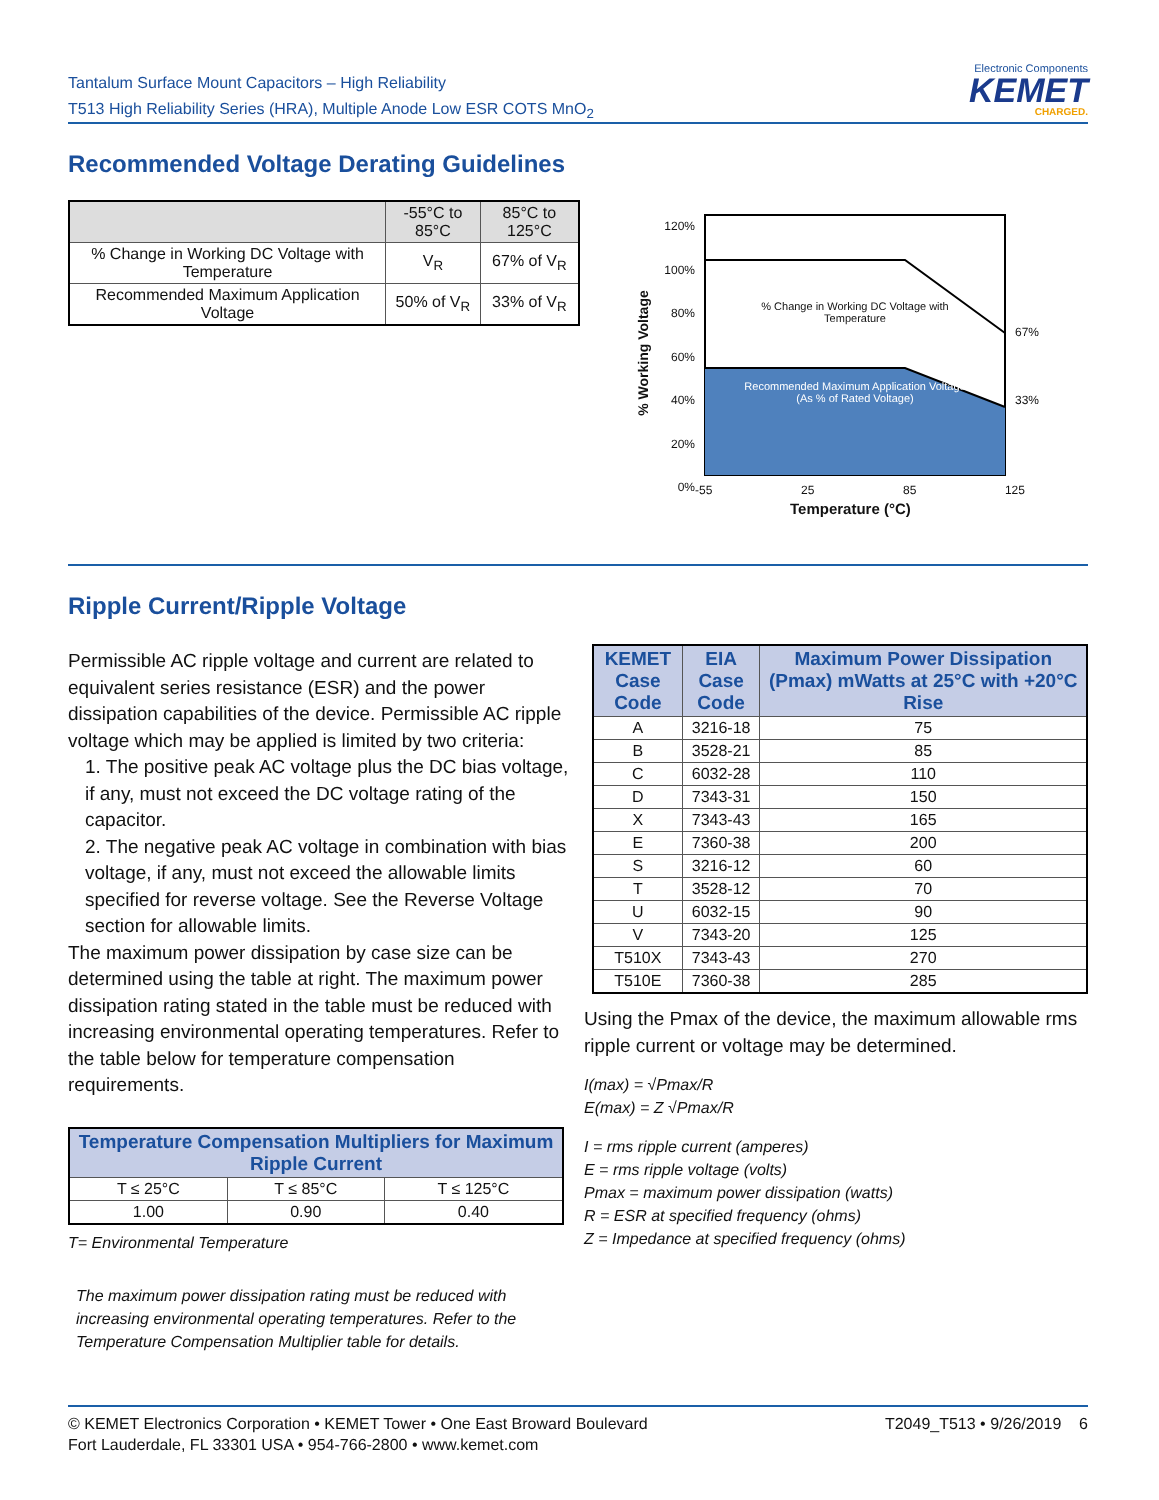Tantalum Surface Mount Capacitors – High Reliability
T513 High Reliability Series (HRA), Multiple Anode Low ESR COTS MnO<sub>2</sub>
Electronic Components
KEMET
CHARGED.
Recommended Voltage Derating Guidelines
| | -55°C to 85°C | 85°C to 125°C |
| --- | --- | --- |
| % Change in Working DC Voltage with Temperature | V<sub>R</sub> | 67% of V<sub>R</sub> |
| Recommended Maximum Application Voltage | 50% of V<sub>R</sub> | 33% of V<sub>R</sub> |
120%
100%
80%
60%
40%
20%
0%
% Change in Working DC Voltage with Temperature
Recommended Maximum Application Voltage (As % of Rated Voltage)
67%
33%
-55 25 85 125
Temperature (°C)
% Working Voltage
Ripple Current/Ripple Voltage
Permissible AC ripple voltage and current are related to equivalent series resistance (ESR) and the power dissipation capabilities of the device. Permissible AC ripple voltage which may be applied is limited by two criteria:
1. The positive peak AC voltage plus the DC bias voltage, if any, must not exceed the DC voltage rating of the capacitor.
2. The negative peak AC voltage in combination with bias voltage, if any, must not exceed the allowable limits specified for reverse voltage. See the Reverse Voltage section for allowable limits.
The maximum power dissipation by case size can be determined using the table at right. The maximum power dissipation rating stated in the table must be reduced with increasing environmental operating temperatures. Refer to the table below for temperature compensation requirements.
| Temperature Compensation Multipliers for Maximum Ripple Current | | |
| --- | --- | --- |
| T ≤ 25°C | T ≤ 85°C | T ≤ 125°C |
| 1.00 | 0.90 | 0.40 |
T= Environmental Temperature
The maximum power dissipation rating must be reduced with increasing environmental operating temperatures. Refer to the Temperature Compensation Multiplier table for details.
| KEMET Case Code | EIA Case Code | Maximum Power Dissipation (Pmax) mWatts at 25°C with +20°C Rise |
| --- | --- | --- |
| A | 3216-18 | 75 |
| B | 3528-21 | 85 |
| C | 6032-28 | 110 |
| D | 7343-31 | 150 |
| X | 7343-43 | 165 |
| E | 7360-38 | 200 |
| S | 3216-12 | 60 |
| T | 3528-12 | 70 |
| U | 6032-15 | 90 |
| V | 7343-20 | 125 |
| T510X | 7343-43 | 270 |
| T510E | 7360-38 | 285 |
Using the Pmax of the device, the maximum allowable rms ripple current or voltage may be determined.
I(max) = √Pmax/R
E(max) = Z √Pmax/R
I = rms ripple current (amperes)
E = rms ripple voltage (volts)
Pmax = maximum power dissipation (watts)
R = ESR at specified frequency (ohms)
Z = Impedance at specified frequency (ohms)
© KEMET Electronics Corporation • KEMET Tower • One East Broward Boulevard
Fort Lauderdale, FL 33301 USA • 954-766-2800 • www.kemet.com
T2049_T513 • 9/26/2019 6